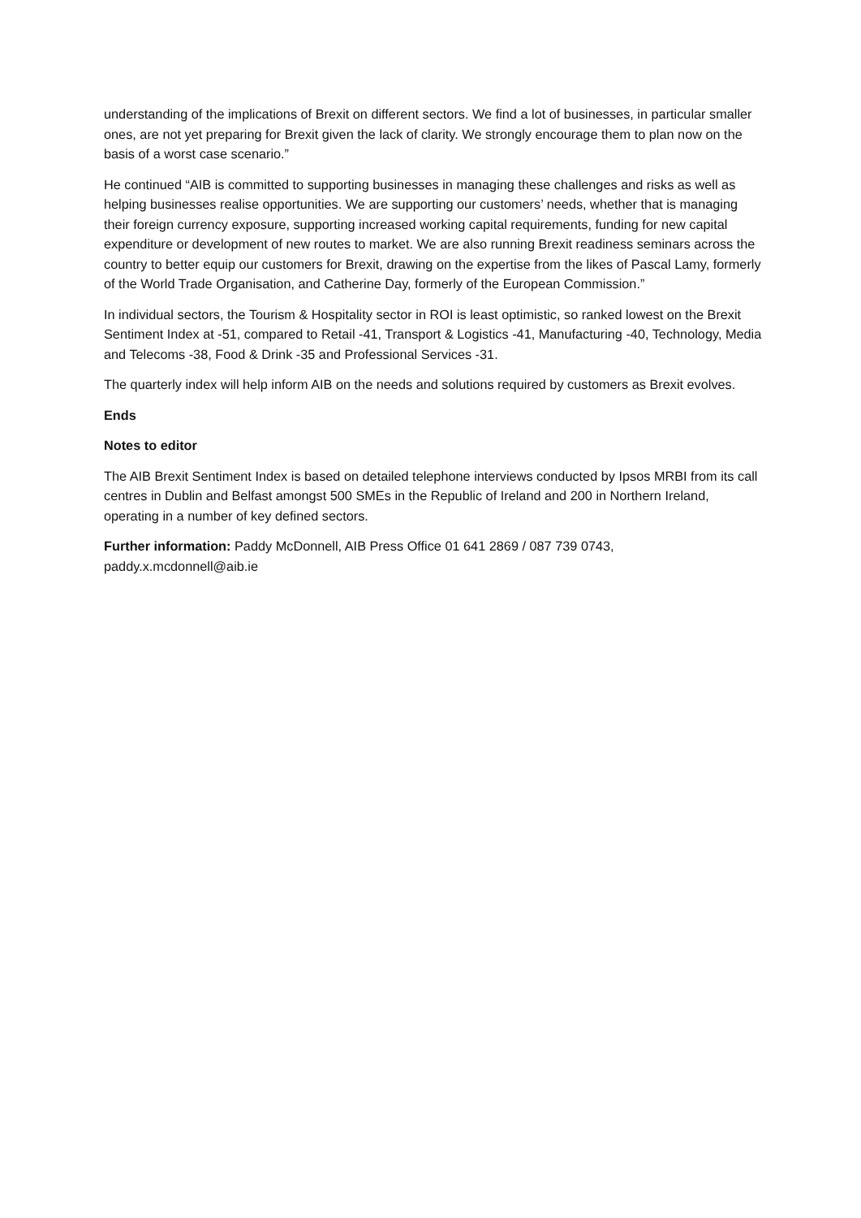understanding of the implications of Brexit on different sectors. We find a lot of businesses, in particular smaller ones, are not yet preparing for Brexit given the lack of clarity. We strongly encourage them to plan now on the basis of a worst case scenario.”
He continued “AIB is committed to supporting businesses in managing these challenges and risks as well as helping businesses realise opportunities. We are supporting our customers’ needs, whether that is managing their foreign currency exposure, supporting increased working capital requirements, funding for new capital expenditure or development of new routes to market. We are also running Brexit readiness seminars across the country to better equip our customers for Brexit, drawing on the expertise from the likes of Pascal Lamy, formerly of the World Trade Organisation, and Catherine Day, formerly of the European Commission.”
In individual sectors, the Tourism & Hospitality sector in ROI is least optimistic, so ranked lowest on the Brexit Sentiment Index at -51, compared to Retail -41, Transport & Logistics -41, Manufacturing -40, Technology, Media and Telecoms -38, Food & Drink -35 and Professional Services -31.
The quarterly index will help inform AIB on the needs and solutions required by customers as Brexit evolves.
Ends
Notes to editor
The AIB Brexit Sentiment Index is based on detailed telephone interviews conducted by Ipsos MRBI from its call centres in Dublin and Belfast amongst 500 SMEs in the Republic of Ireland and 200 in Northern Ireland, operating in a number of key defined sectors.
Further information: Paddy McDonnell, AIB Press Office 01 641 2869 / 087 739 0743, paddy.x.mcdonnell@aib.ie